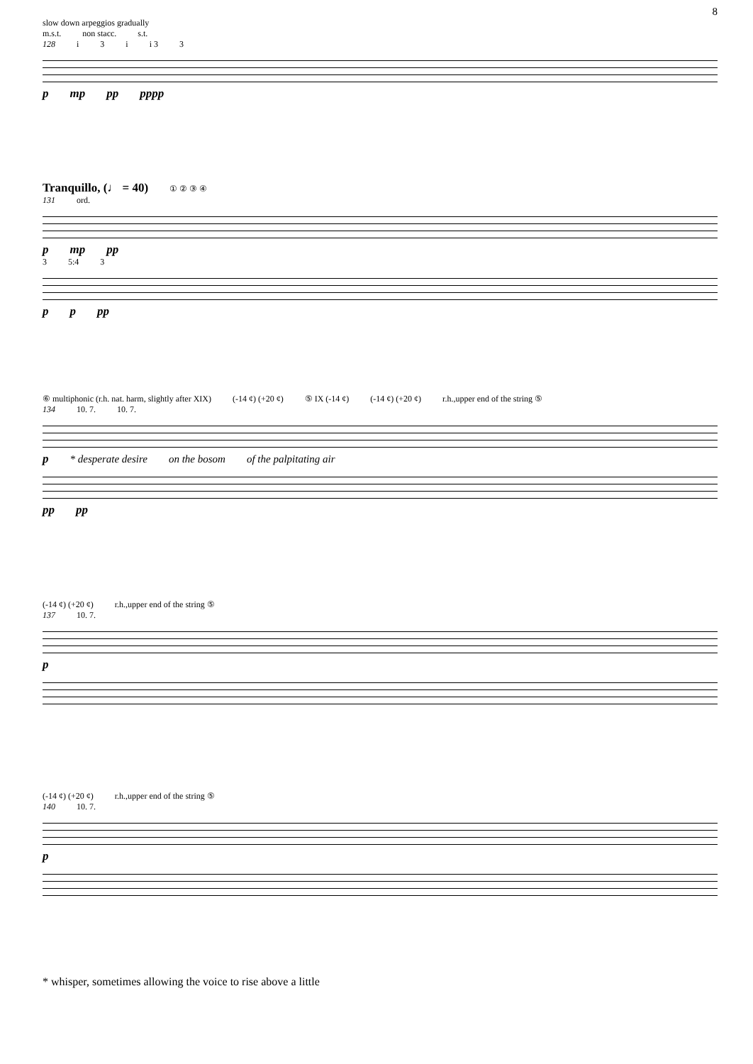8
slow down arpeggios gradually
m.s.t. non stacc. s.t.
128 i 3 i i 3 3
pmp pp pppp
Tranquillo, (♩ = 40) ① ② ③ ④
131 ord.
pmp pp
3 5:4 3
pp pp
⑥ multiphonic (r.h. nat. harm, slightly after XIX) (-14 ¢) (+20 ¢) ⑤ IX (-14 ¢) (-14 ¢) (+20 ¢) r.h.,upper end of the string ⑤
134 10. 7. 10. 7.
p * desperate desire on the bosom of the palpitating air
pp pp
(-14 ¢) (+20 ¢) r.h.,upper end of the string ⑤
137 10. 7.
p
(-14 ¢) (+20 ¢) r.h.,upper end of the string ⑤
140 10. 7.
p
* whisper, sometimes allowing the voice to rise above a little